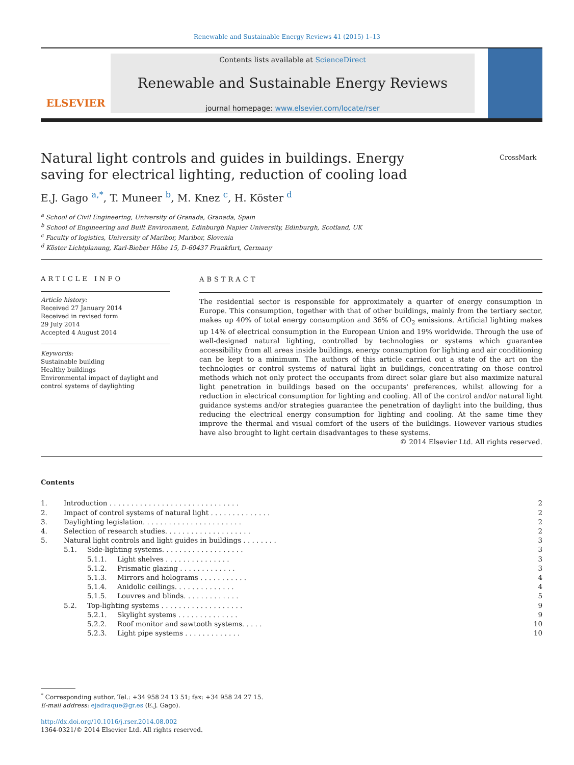Renewable and Sustainable Energy Reviews 41 (2015) 1–13
ELSEVIER
Contents lists available at ScienceDirect
Renewable and Sustainable Energy Reviews
journal homepage: www.elsevier.com/locate/rser
Natural light controls and guides in buildings. Energy saving for electrical lighting, reduction of cooling load
CrossMark
E.J. Gago <sup>a,*</sup>, T. Muneer <sup>b</sup>, M. Knez <sup>c</sup>, H. Köster <sup>d</sup>
<sup>a</sup> School of Civil Engineering, University of Granada, Granada, Spain
<sup>b</sup> School of Engineering and Built Environment, Edinburgh Napier University, Edinburgh, Scotland, UK
<sup>c</sup> Faculty of logistics, University of Maribor, Maribor, Slovenia
<sup>d</sup> Köster Lichtplanung, Karl-Bieber Höhe 15, D-60437 Frankfurt, Germany
ARTICLE INFO
Article history:
Received 27 January 2014
Received in revised form
29 July 2014
Accepted 4 August 2014
Keywords:
Sustainable building
Healthy buildings
Environmental impact of daylight and control systems of daylighting
ABSTRACT
The residential sector is responsible for approximately a quarter of energy consumption in Europe. This consumption, together with that of other buildings, mainly from the tertiary sector, makes up 40% of total energy consumption and 36% of CO<sub>2</sub> emissions. Artificial lighting makes up 14% of electrical consumption in the European Union and 19% worldwide. Through the use of well-designed natural lighting, controlled by technologies or systems which guarantee accessibility from all areas inside buildings, energy consumption for lighting and air conditioning can be kept to a minimum. The authors of this article carried out a state of the art on the technologies or control systems of natural light in buildings, concentrating on those control methods which not only protect the occupants from direct solar glare but also maximize natural light penetration in buildings based on the occupants' preferences, whilst allowing for a reduction in electrical consumption for lighting and cooling. All of the control and/or natural light guidance systems and/or strategies guarantee the penetration of daylight into the building, thus reducing the electrical energy consumption for lighting and cooling. At the same time they improve the thermal and visual comfort of the users of the buildings. However various studies have also brought to light certain disadvantages to these systems.
© 2014 Elsevier Ltd. All rights reserved.
Contents
1. Introduction . . . . . . . . . . . . . . . . . . . . . . . . . . . . . . 2
2. Impact of control systems of natural light . . . . . . . . . . . . . . 2
3. Daylighting legislation. . . . . . . . . . . . . . . . . . . . . . . 2
4. Selection of research studies. . . . . . . . . . . . . . . . . . . . 2
5. Natural light controls and light guides in buildings . . . . . . . . 3
5.1. Side-lighting systems. . . . . . . . . . . . . . . . . . . 3
5.1.1. Light shelves . . . . . . . . . . . . . . . 3
5.1.2. Prismatic glazing . . . . . . . . . . . . . 3
5.1.3. Mirrors and holograms . . . . . . . . . . . 4
5.1.4. Anidolic ceilings. . . . . . . . . . . . . . 4
5.1.5. Louvres and blinds. . . . . . . . . . . . . 5
5.2. Top-lighting systems . . . . . . . . . . . . . . . . . . . 9
5.2.1. Skylight systems . . . . . . . . . . . . . . 9
5.2.2. Roof monitor and sawtooth systems. . . . . 10
5.2.3. Light pipe systems . . . . . . . . . . . . . 10
<sup>*</sup> Corresponding author. Tel.: +34 958 24 13 51; fax: +34 958 24 27 15.
E-mail address: ejadraque@gr.es (E.J. Gago).
http://dx.doi.org/10.1016/j.rser.2014.08.002
1364-0321/© 2014 Elsevier Ltd. All rights reserved.